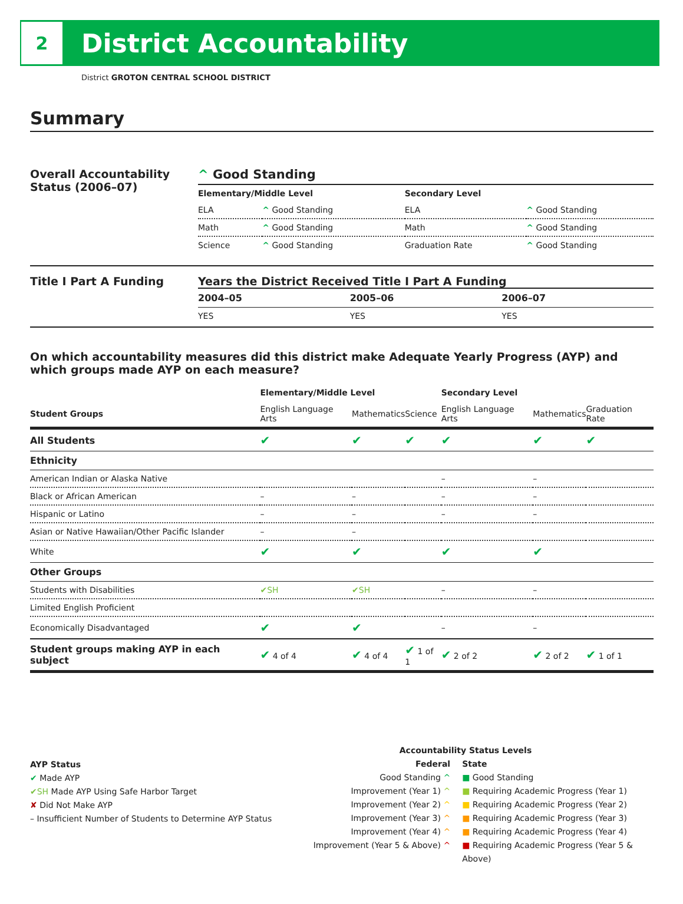2
District Accountability
District GROTON CENTRAL SCHOOL DISTRICT
Summary
Overall Accountability Status (2006–07)
^ Good Standing
| Elementary/Middle Level | | Secondary Level | |
| --- | --- | --- | --- |
| ELA | ^ Good Standing | ELA | ^ Good Standing |
| Math | ^ Good Standing | Math | ^ Good Standing |
| Science | ^ Good Standing | Graduation Rate | ^ Good Standing |
Title I Part A Funding Years the District Received Title I Part A Funding
| 2004–05 | 2005–06 | 2006–07 |
| --- | --- | --- |
| YES | YES | YES |
On which accountability measures did this district make Adequate Yearly Progress (AYP) and which groups made AYP on each measure?
| | Elementary/Middle Level | | | Secondary Level | | |
| --- | --- | --- | --- | --- | --- | --- |
| Student Groups | English Language Arts | Mathematics | Science | English Language Arts | Mathematics | Graduation Rate |
| All Students | ✔ | ✔ | ✔ | ✔ | ✔ | ✔ |
| Ethnicity | | | | | | |
| American Indian or Alaska Native | | | | – | – | |
| Black or African American | – | – | | – | – | |
| Hispanic or Latino | – | – | | – | – | |
| Asian or Native Hawaiian/Other Pacific Islander | – | – | | | | |
| White | ✔ | ✔ | | ✔ | ✔ | |
| Other Groups | | | | | | |
| Students with Disabilities | ✔SH | ✔SH | | – | – | |
| Limited English Proficient | | | | | | |
| Economically Disadvantaged | ✔ | ✔ | | – | – | |
| Student groups making AYP in each subject | ✔ 4 of 4 | ✔ 4 of 4 | ✔ 1 of 1 | ✔ 2 of 2 | ✔ 2 of 2 | ✔ 1 of 1 |
AYP Status
✔ Made AYP
✔SH Made AYP Using Safe Harbor Target
✘ Did Not Make AYP
– Insufficient Number of Students to Determine AYP Status
Accountability Status Levels
Federal
Good Standing ^
Improvement (Year 1) ^
Improvement (Year 2) ^
Improvement (Year 3) ^
Improvement (Year 4) ^
Improvement (Year 5 & Above) ^
State
■ Good Standing
■ Requiring Academic Progress (Year 1)
■ Requiring Academic Progress (Year 2)
■ Requiring Academic Progress (Year 3)
■ Requiring Academic Progress (Year 4)
■ Requiring Academic Progress (Year 5 & Above)